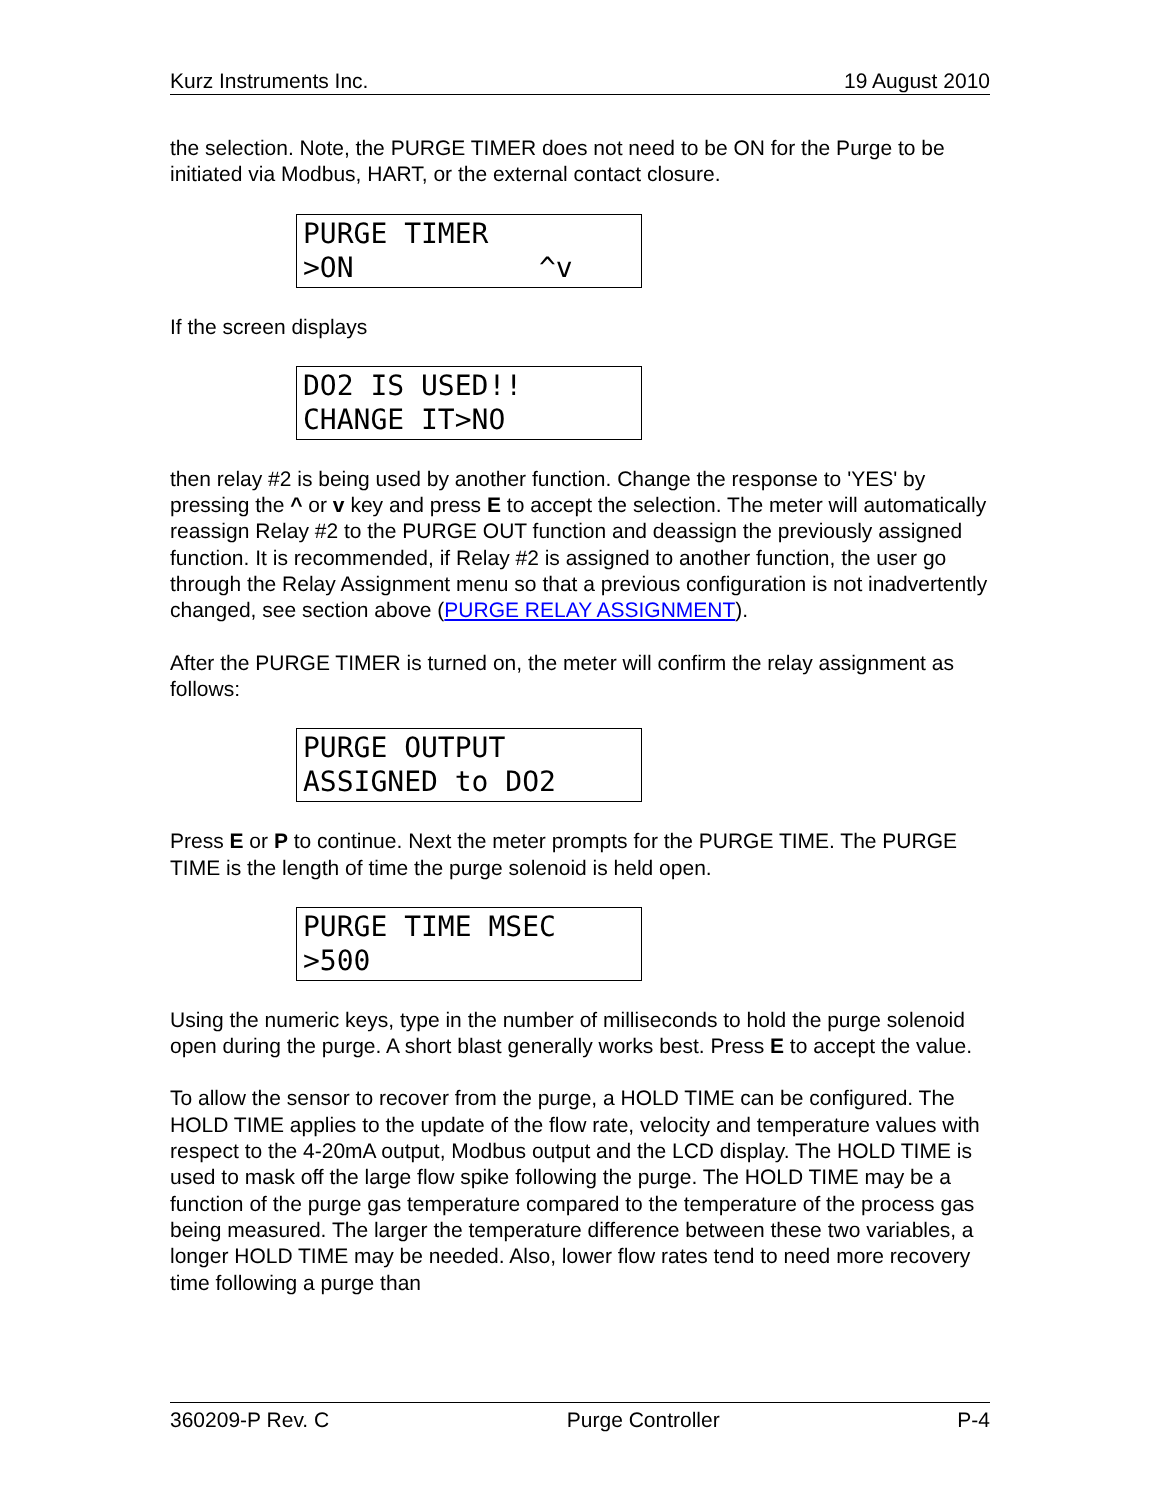Kurz Instruments Inc. 19 August 2010
the selection. Note, the PURGE TIMER does not need to be ON for the Purge to be initiated via Modbus, HART, or the external contact closure.
PURGE TIMER >ON ^v
If the screen displays
DO2 IS USED!! CHANGE IT>NO
then relay #2 is being used by another function. Change the response to 'YES' by pressing the ^ or v key and press E to accept the selection. The meter will automatically reassign Relay #2 to the PURGE OUT function and deassign the previously assigned function. It is recommended, if Relay #2 is assigned to another function, the user go through the Relay Assignment menu so that a previous configuration is not inadvertently changed, see section above (PURGE RELAY ASSIGNMENT).
After the PURGE TIMER is turned on, the meter will confirm the relay assignment as follows:
PURGE OUTPUT ASSIGNED to DO2
Press E or P to continue. Next the meter prompts for the PURGE TIME. The PURGE TIME is the length of time the purge solenoid is held open.
PURGE TIME MSEC >500
Using the numeric keys, type in the number of milliseconds to hold the purge solenoid open during the purge. A short blast generally works best. Press E to accept the value.
To allow the sensor to recover from the purge, a HOLD TIME can be configured. The HOLD TIME applies to the update of the flow rate, velocity and temperature values with respect to the 4-20mA output, Modbus output and the LCD display. The HOLD TIME is used to mask off the large flow spike following the purge. The HOLD TIME may be a function of the purge gas temperature compared to the temperature of the process gas being measured. The larger the temperature difference between these two variables, a longer HOLD TIME may be needed. Also, lower flow rates tend to need more recovery time following a purge than
360209-P Rev. C Purge Controller P-4